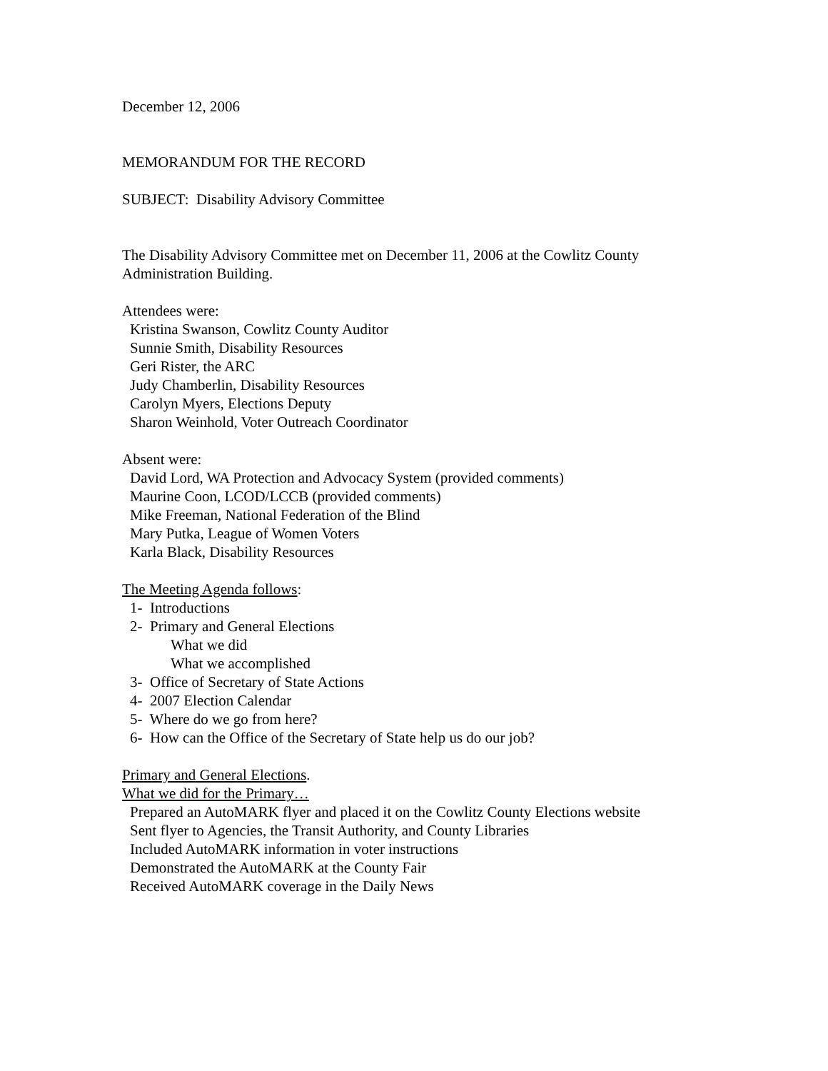December 12, 2006
MEMORANDUM FOR THE RECORD
SUBJECT: Disability Advisory Committee
The Disability Advisory Committee met on December 11, 2006 at the Cowlitz County
Administration Building.
Attendees were:
Kristina Swanson, Cowlitz County Auditor
Sunnie Smith, Disability Resources
Geri Rister, the ARC
Judy Chamberlin, Disability Resources
Carolyn Myers, Elections Deputy
Sharon Weinhold, Voter Outreach Coordinator
Absent were:
David Lord, WA Protection and Advocacy System (provided comments)
Maurine Coon, LCOD/LCCB (provided comments)
Mike Freeman, National Federation of the Blind
Mary Putka, League of Women Voters
Karla Black, Disability Resources
The Meeting Agenda follows:
1- Introductions
2- Primary and General Elections
What we did
What we accomplished
3- Office of Secretary of State Actions
4- 2007 Election Calendar
5- Where do we go from here?
6- How can the Office of the Secretary of State help us do our job?
Primary and General Elections.
What we did for the Primary…
Prepared an AutoMARK flyer and placed it on the Cowlitz County Elections website
Sent flyer to Agencies, the Transit Authority, and County Libraries
Included AutoMARK information in voter instructions
Demonstrated the AutoMARK at the County Fair
Received AutoMARK coverage in the Daily News